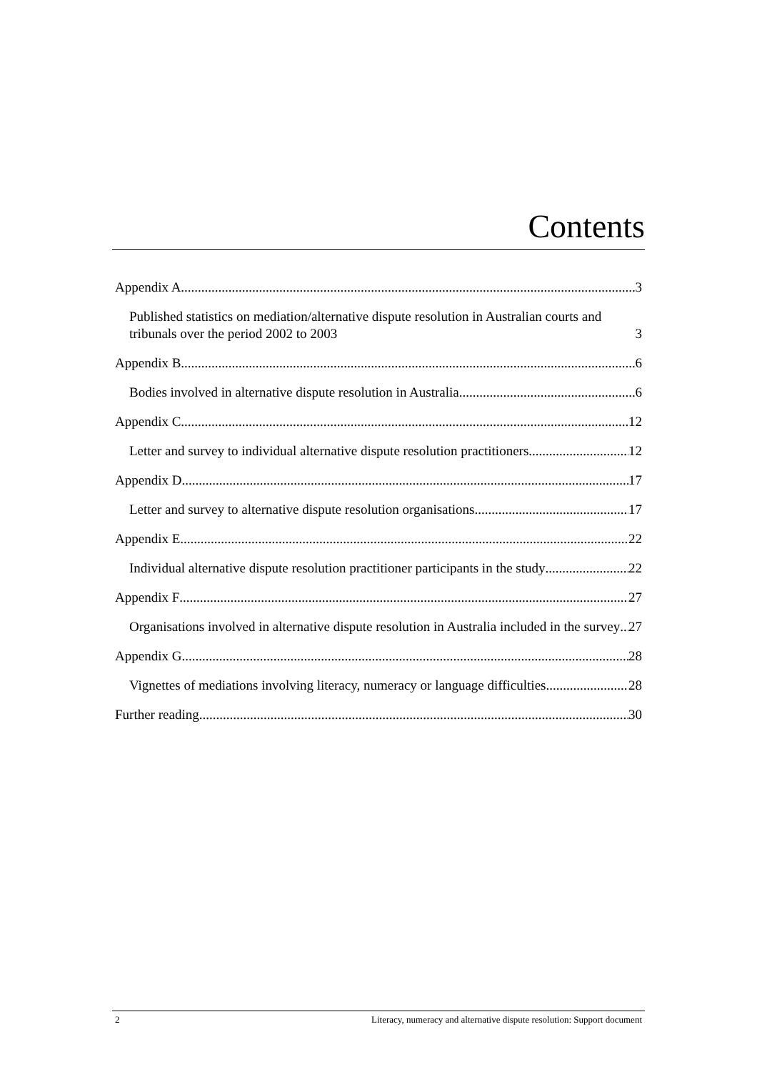Contents
Appendix A 3
Published statistics on mediation/alternative dispute resolution in Australian courts and tribunals over the period 2002 to 2003 3
Appendix B 6
Bodies involved in alternative dispute resolution in Australia 6
Appendix C 12
Letter and survey to individual alternative dispute resolution practitioners 12
Appendix D 17
Letter and survey to alternative dispute resolution organisations 17
Appendix E 22
Individual alternative dispute resolution practitioner participants in the study 22
Appendix F 27
Organisations involved in alternative dispute resolution in Australia included in the survey 27
Appendix G 28
Vignettes of mediations involving literacy, numeracy or language difficulties 28
Further reading 30
2 Literacy, numeracy and alternative dispute resolution: Support document